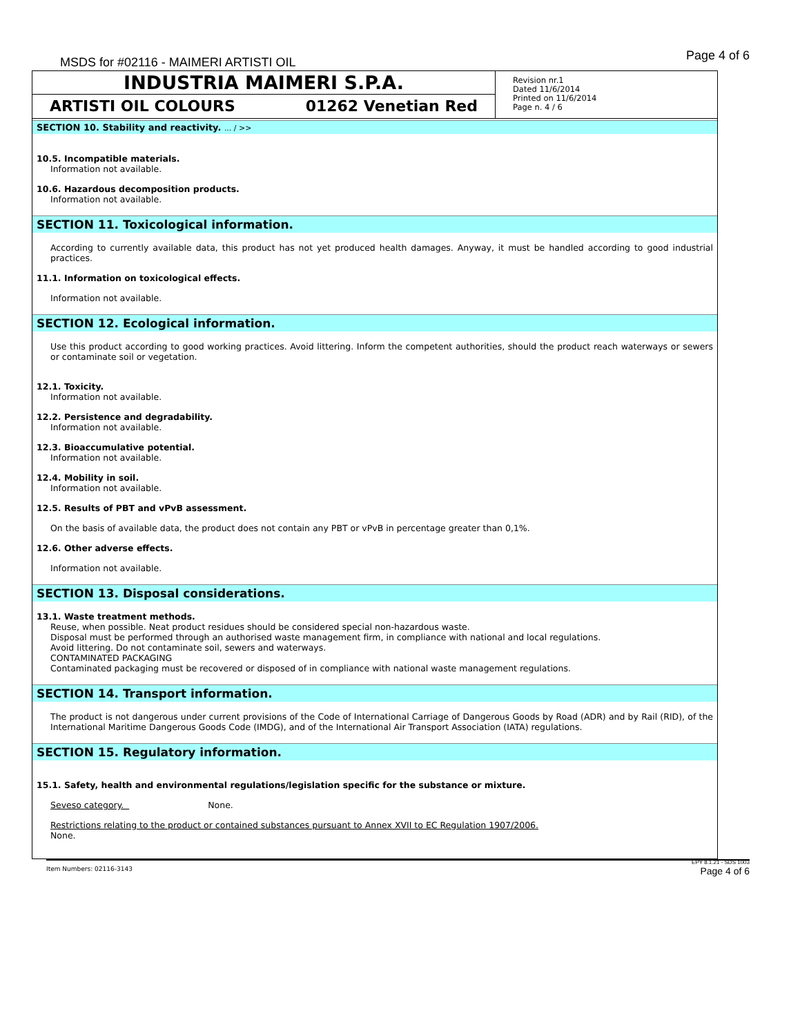MSDS for #02116 - MAIMERI ARTISTI OIL
Page 4 of 6
INDUSTRIA MAIMERI S.P.A.
ARTISTI OIL COLOURS 01262 Venetian Red
Revision nr.1
Dated 11/6/2014
Printed on 11/6/2014
Page n. 4 / 6
SECTION 10. Stability and reactivity. ... / >>
10.5. Incompatible materials.
Information not available.
10.6. Hazardous decomposition products.
Information not available.
SECTION 11. Toxicological information.
According to currently available data, this product has not yet produced health damages. Anyway, it must be handled according to good industrial practices.
11.1. Information on toxicological effects.
Information not available.
SECTION 12. Ecological information.
Use this product according to good working practices. Avoid littering. Inform the competent authorities, should the product reach waterways or sewers or contaminate soil or vegetation.
12.1. Toxicity.
Information not available.
12.2. Persistence and degradability.
Information not available.
12.3. Bioaccumulative potential.
Information not available.
12.4. Mobility in soil.
Information not available.
12.5. Results of PBT and vPvB assessment.
On the basis of available data, the product does not contain any PBT or vPvB in percentage greater than 0,1%.
12.6. Other adverse effects.
Information not available.
SECTION 13. Disposal considerations.
13.1. Waste treatment methods.
Reuse, when possible. Neat product residues should be considered special non-hazardous waste.
Disposal must be performed through an authorised waste management firm, in compliance with national and local regulations.
Avoid littering. Do not contaminate soil, sewers and waterways.
CONTAMINATED PACKAGING
Contaminated packaging must be recovered or disposed of in compliance with national waste management regulations.
SECTION 14. Transport information.
The product is not dangerous under current provisions of the Code of International Carriage of Dangerous Goods by Road (ADR) and by Rail (RID), of the International Maritime Dangerous Goods Code (IMDG), and of the International Air Transport Association (IATA) regulations.
SECTION 15. Regulatory information.
15.1. Safety, health and environmental regulations/legislation specific for the substance or mixture.
Seveso category. None.
Restrictions relating to the product or contained substances pursuant to Annex XVII to EC Regulation 1907/2006.
None.
Item Numbers: 02116-3143
EPY 8.1.21 - SDS 1003
Page 4 of 6